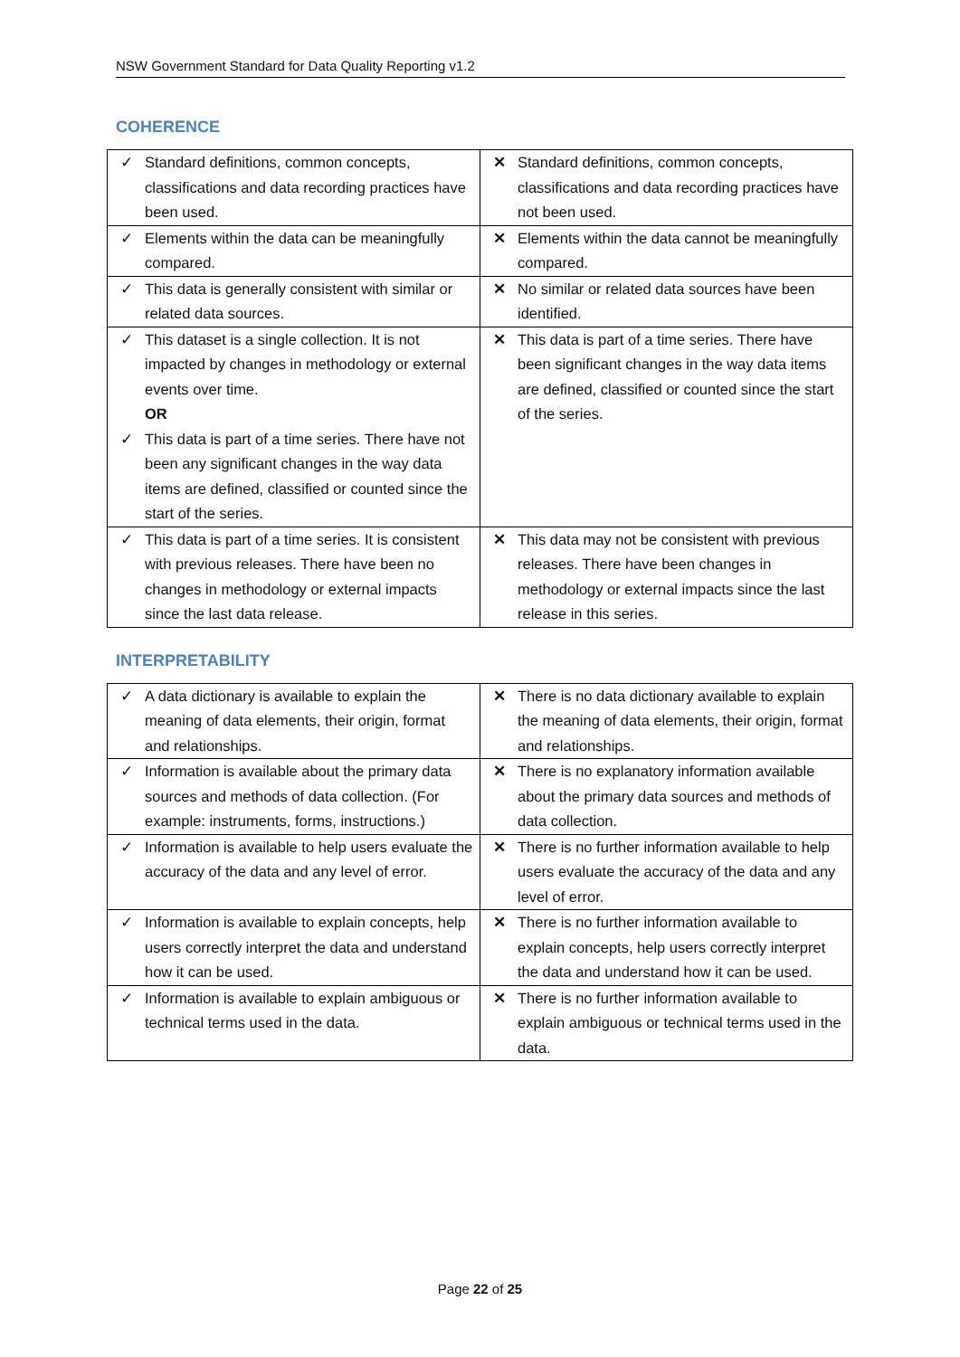NSW Government Standard for Data Quality Reporting v1.2
COHERENCE
| ✓ Standard definitions, common concepts, classifications and data recording practices have been used. | ✕ Standard definitions, common concepts, classifications and data recording practices have not been used. |
| ✓ Elements within the data can be meaningfully compared. | ✕ Elements within the data cannot be meaningfully compared. |
| ✓ This data is generally consistent with similar or related data sources. | ✕ No similar or related data sources have been identified. |
| ✓ This dataset is a single collection. It is not impacted by changes in methodology or external events over time. OR ✓ This data is part of a time series. There have not been any significant changes in the way data items are defined, classified or counted since the start of the series. | ✕ This data is part of a time series. There have been significant changes in the way data items are defined, classified or counted since the start of the series. |
| ✓ This data is part of a time series. It is consistent with previous releases. There have been no changes in methodology or external impacts since the last data release. | ✕ This data may not be consistent with previous releases. There have been changes in methodology or external impacts since the last release in this series. |
INTERPRETABILITY
| ✓ A data dictionary is available to explain the meaning of data elements, their origin, format and relationships. | ✕ There is no data dictionary available to explain the meaning of data elements, their origin, format and relationships. |
| ✓ Information is available about the primary data sources and methods of data collection. (For example: instruments, forms, instructions.) | ✕ There is no explanatory information available about the primary data sources and methods of data collection. |
| ✓ Information is available to help users evaluate the accuracy of the data and any level of error. | ✕ There is no further information available to help users evaluate the accuracy of the data and any level of error. |
| ✓ Information is available to explain concepts, help users correctly interpret the data and understand how it can be used. | ✕ There is no further information available to explain concepts, help users correctly interpret the data and understand how it can be used. |
| ✓ Information is available to explain ambiguous or technical terms used in the data. | ✕ There is no further information available to explain ambiguous or technical terms used in the data. |
Page 22 of 25